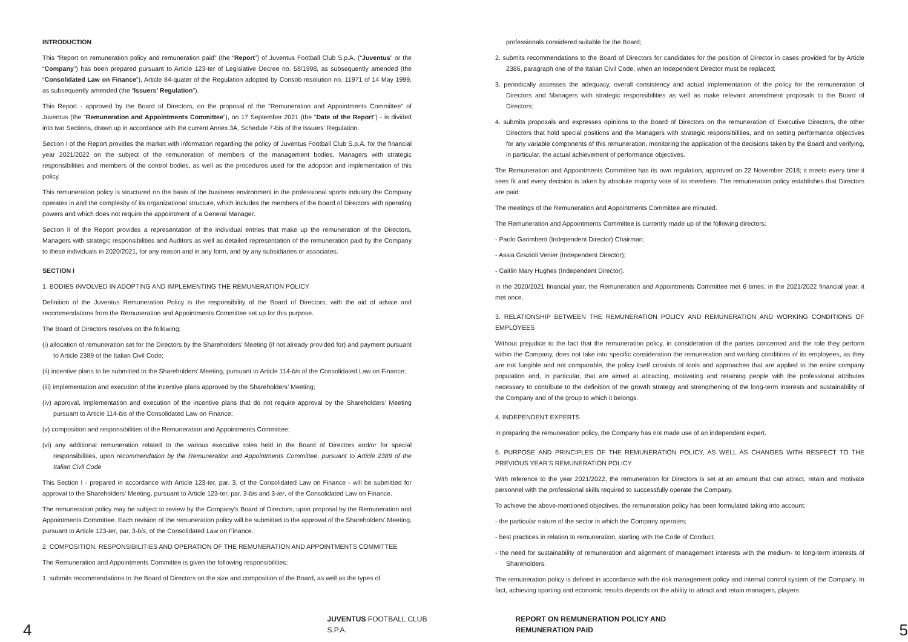INTRODUCTION
This “Report on remuneration policy and remuneration paid” (the “Report”) of Juventus Football Club S.p.A. (“Juventus” or the “Company”) has been prepared pursuant to Article 123-ter of Legislative Decree no. 58/1998, as subsequently amended (the “Consolidated Law on Finance”), Article 84-quater of the Regulation adopted by Consob resolution no. 11971 of 14 May 1999, as subsequently amended (the “Issuers’ Regulation”).
This Report - approved by the Board of Directors, on the proposal of the “Remuneration and Appointments Committee” of Juventus (the “Remuneration and Appointments Committee”), on 17 September 2021 (the “Date of the Report”) - is divided into two Sections, drawn up in accordance with the current Annex 3A, Schedule 7-bis of the Issuers’ Regulation.
Section I of the Report provides the market with information regarding the policy of Juventus Football Club S.p.A. for the financial year 2021/2022 on the subject of the remuneration of members of the management bodies, Managers with strategic responsibilities and members of the control bodies, as well as the procedures used for the adoption and implementation of this policy.
This remuneration policy is structured on the basis of the business environment in the professional sports industry the Company operates in and the complexity of its organizational structure, which includes the members of the Board of Directors with operating powers and which does not require the appointment of a General Manager.
Section II of the Report provides a representation of the individual entries that make up the remuneration of the Directors, Managers with strategic responsibilities and Auditors as well as detailed representation of the remuneration paid by the Company to these individuals in 2020/2021, for any reason and in any form, and by any subsidiaries or associates.
SECTION I
1. BODIES INVOLVED IN ADOPTING AND IMPLEMENTING THE REMUNERATION POLICY
Definition of the Juventus Remuneration Policy is the responsibility of the Board of Directors, with the aid of advice and recommendations from the Remuneration and Appointments Committee set up for this purpose.
The Board of Directors resolves on the following:
(i) allocation of remuneration set for the Directors by the Shareholders’ Meeting (if not already provided for) and payment pursuant to Article 2389 of the Italian Civil Code;
(ii) incentive plans to be submitted to the Shareholders’ Meeting, pursuant to Article 114-bis of the Consolidated Law on Finance;
(iii) implementation and execution of the incentive plans approved by the Shareholders’ Meeting;
(iv) approval, implementation and execution of the incentive plans that do not require approval by the Shareholders’ Meeting pursuant to Article 114-bis of the Consolidated Law on Finance;
(v) composition and responsibilities of the Remuneration and Appointments Committee;
(vi) any additional remuneration related to the various executive roles held in the Board of Directors and/or for special responsibilities, upon recommendation by the Remuneration and Appointments Committee, pursuant to Article 2389 of the Italian Civil Code
This Section I - prepared in accordance with Article 123-ter, par. 3, of the Consolidated Law on Finance - will be submitted for approval to the Shareholders’ Meeting, pursuant to Article 123-ter, par. 3-bis and 3-ter, of the Consolidated Law on Finance.
The remuneration policy may be subject to review by the Company’s Board of Directors, upon proposal by the Remuneration and Appointments Committee. Each revision of the remuneration policy will be submitted to the approval of the Shareholders’ Meeting, pursuant to Article 123-ter, par. 3-bis, of the Consolidated Law on Finance.
2. COMPOSITION, RESPONSIBILITIES AND OPERATION OF THE REMUNERATION AND APPOINTMENTS COMMITTEE
The Remuneration and Appointments Committee is given the following responsibilities:
1. submits recommendations to the Board of Directors on the size and composition of the Board, as well as the types of
professionals considered suitable for the Board;
2. submits recommendations to the Board of Directors for candidates for the position of Director in cases provided for by Article 2386, paragraph one of the Italian Civil Code, when an Independent Director must be replaced;
3. periodically assesses the adequacy, overall consistency and actual implementation of the policy for the remuneration of Directors and Managers with strategic responsibilities as well as make relevant amendment proposals to the Board of Directors;
4. submits proposals and expresses opinions to the Board of Directors on the remuneration of Executive Directors, the other Directors that hold special positions and the Managers with strategic responsibilities, and on setting performance objectives for any variable components of this remuneration, monitoring the application of the decisions taken by the Board and verifying, in particular, the actual achievement of performance objectives.
The Remuneration and Appointments Committee has its own regulation, approved on 22 November 2018; it meets every time it sees fit and every decision is taken by absolute majority vote of its members. The remuneration policy establishes that Directors are paid:
The meetings of the Remuneration and Appointments Committee are minuted.
The Remuneration and Appointments Committee is currently made up of the following directors:
- Paolo Garimberti (Independent Director) Chairman;
- Assia Grazioli Venier (Independent Director);
- Caitlin Mary Hughes (Independent Director).
In the 2020/2021 financial year, the Remuneration and Appointments Committee met 6 times; in the 2021/2022 financial year, it met once.
3. RELATIONSHIP BETWEEN THE REMUNERATION POLICY AND REMUNERATION AND WORKING CONDITIONS OF EMPLOYEES
Without prejudice to the fact that the remuneration policy, in consideration of the parties concerned and the role they perform within the Company, does not take into specific consideration the remuneration and working conditions of its employees, as they are not fungible and not comparable, the policy itself consists of tools and approaches that are applied to the entire company population and, in particular, that are aimed at attracting, motivating and retaining people with the professional attributes necessary to contribute to the definition of the growth strategy and strengthening of the long-term interests and sustainability of the Company and of the group to which it belongs.
4. INDEPENDENT EXPERTS
In preparing the remuneration policy, the Company has not made use of an independent expert.
5. PURPOSE AND PRINCIPLES OF THE REMUNERATION POLICY, AS WELL AS CHANGES WITH RESPECT TO THE PREVIOUS YEAR’S REMUNERATION POLICY
With reference to the year 2021/2022, the remuneration for Directors is set at an amount that can attract, retain and motivate personnel with the professional skills required to successfully operate the Company.
To achieve the above-mentioned objectives, the remuneration policy has been formulated taking into account:
- the particular nature of the sector in which the Company operates;
- best practices in relation to remuneration, starting with the Code of Conduct;
- the need for sustainability of remuneration and alignment of management interests with the medium- to long-term interests of Shareholders.
The remuneration policy is defined in accordance with the risk management policy and internal control system of the Company. In fact, achieving sporting and economic results depends on the ability to attract and retain managers, players
4 JUVENTUS FOOTBALL CLUB S.P.A. REPORT ON REMUNERATION POLICY AND REMUNERATION PAID 5